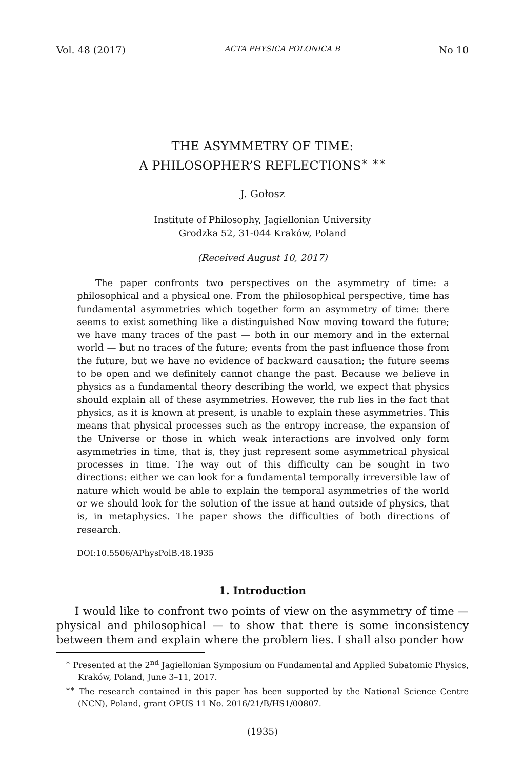Vol. 48 (2017) ACTA PHYSICA POLONICA B No 10
THE ASYMMETRY OF TIME:
A PHILOSOPHER’S REFLECTIONS<sup>∗</sup> <sup>∗∗</sup>
J. Gołosz
Institute of Philosophy, Jagiellonian University
Grodzka 52, 31-044 Kraków, Poland
(Received August 10, 2017)
The paper confronts two perspectives on the asymmetry of time: a philosophical and a physical one. From the philosophical perspective, time has fundamental asymmetries which together form an asymmetry of time: there seems to exist something like a distinguished Now moving toward the future; we have many traces of the past — both in our memory and in the external world — but no traces of the future; events from the past influence those from the future, but we have no evidence of backward causation; the future seems to be open and we definitely cannot change the past. Because we believe in physics as a fundamental theory describing the world, we expect that physics should explain all of these asymmetries. However, the rub lies in the fact that physics, as it is known at present, is unable to explain these asymmetries. This means that physical processes such as the entropy increase, the expansion of the Universe or those in which weak interactions are involved only form asymmetries in time, that is, they just represent some asymmetrical physical processes in time. The way out of this difficulty can be sought in two directions: either we can look for a fundamental temporally irreversible law of nature which would be able to explain the temporal asymmetries of the world or we should look for the solution of the issue at hand outside of physics, that is, in metaphysics. The paper shows the difficulties of both directions of research.
DOI:10.5506/APhysPolB.48.1935
1. Introduction
I would like to confront two points of view on the asymmetry of time — physical and philosophical — to show that there is some inconsistency between them and explain where the problem lies. I shall also ponder how
<sup>∗</sup> Presented at the 2<sup>nd</sup> Jagiellonian Symposium on Fundamental and Applied Subatomic Physics, Kraków, Poland, June 3–11, 2017.
<sup>∗∗</sup> The research contained in this paper has been supported by the National Science Centre (NCN), Poland, grant OPUS 11 No. 2016/21/B/HS1/00807.
(1935)